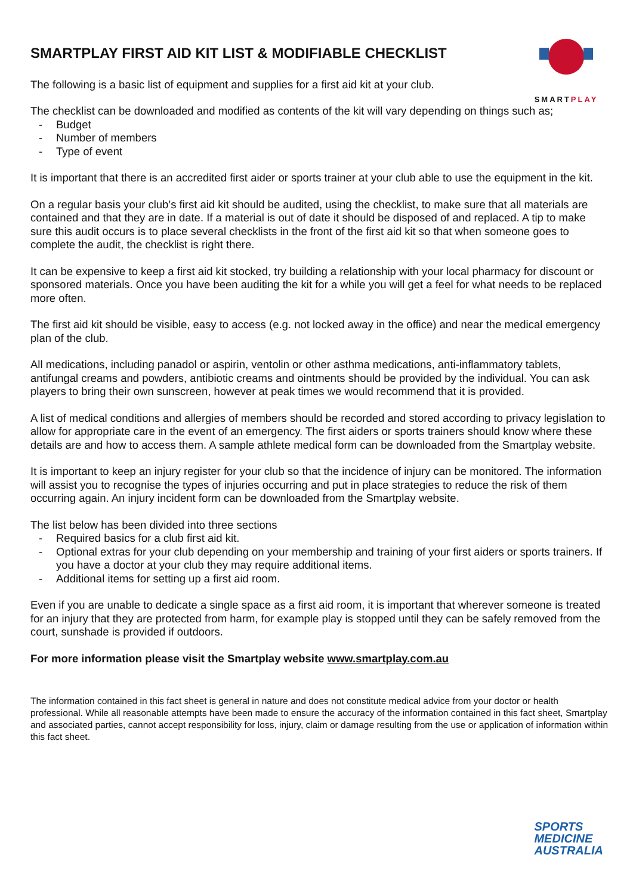SMARTPLAY
SMARTPLAY FIRST AID KIT LIST & MODIFIABLE CHECKLIST
The following is a basic list of equipment and supplies for a first aid kit at your club.
The checklist can be downloaded and modified as contents of the kit will vary depending on things such as;
- Budget
- Number of members
- Type of event
It is important that there is an accredited first aider or sports trainer at your club able to use the equipment in the kit.
On a regular basis your club’s first aid kit should be audited, using the checklist, to make sure that all materials are contained and that they are in date. If a material is out of date it should be disposed of and replaced. A tip to make sure this audit occurs is to place several checklists in the front of the first aid kit so that when someone goes to complete the audit, the checklist is right there.
It can be expensive to keep a first aid kit stocked, try building a relationship with your local pharmacy for discount or sponsored materials. Once you have been auditing the kit for a while you will get a feel for what needs to be replaced more often.
The first aid kit should be visible, easy to access (e.g. not locked away in the office) and near the medical emergency plan of the club.
All medications, including panadol or aspirin, ventolin or other asthma medications, anti-inflammatory tablets, antifungal creams and powders, antibiotic creams and ointments should be provided by the individual. You can ask players to bring their own sunscreen, however at peak times we would recommend that it is provided.
A list of medical conditions and allergies of members should be recorded and stored according to privacy legislation to allow for appropriate care in the event of an emergency. The first aiders or sports trainers should know where these details are and how to access them. A sample athlete medical form can be downloaded from the Smartplay website.
It is important to keep an injury register for your club so that the incidence of injury can be monitored. The information will assist you to recognise the types of injuries occurring and put in place strategies to reduce the risk of them occurring again. An injury incident form can be downloaded from the Smartplay website.
The list below has been divided into three sections
- Required basics for a club first aid kit.
- Optional extras for your club depending on your membership and training of your first aiders or sports trainers. If you have a doctor at your club they may require additional items.
- Additional items for setting up a first aid room.
Even if you are unable to dedicate a single space as a first aid room, it is important that wherever someone is treated for an injury that they are protected from harm, for example play is stopped until they can be safely removed from the court, sunshade is provided if outdoors.
For more information please visit the Smartplay website www.smartplay.com.au
The information contained in this fact sheet is general in nature and does not constitute medical advice from your doctor or health professional. While all reasonable attempts have been made to ensure the accuracy of the information contained in this fact sheet, Smartplay and associated parties, cannot accept responsibility for loss, injury, claim or damage resulting from the use or application of information within this fact sheet.
SPORTS
MEDICINE
AUSTRALIA